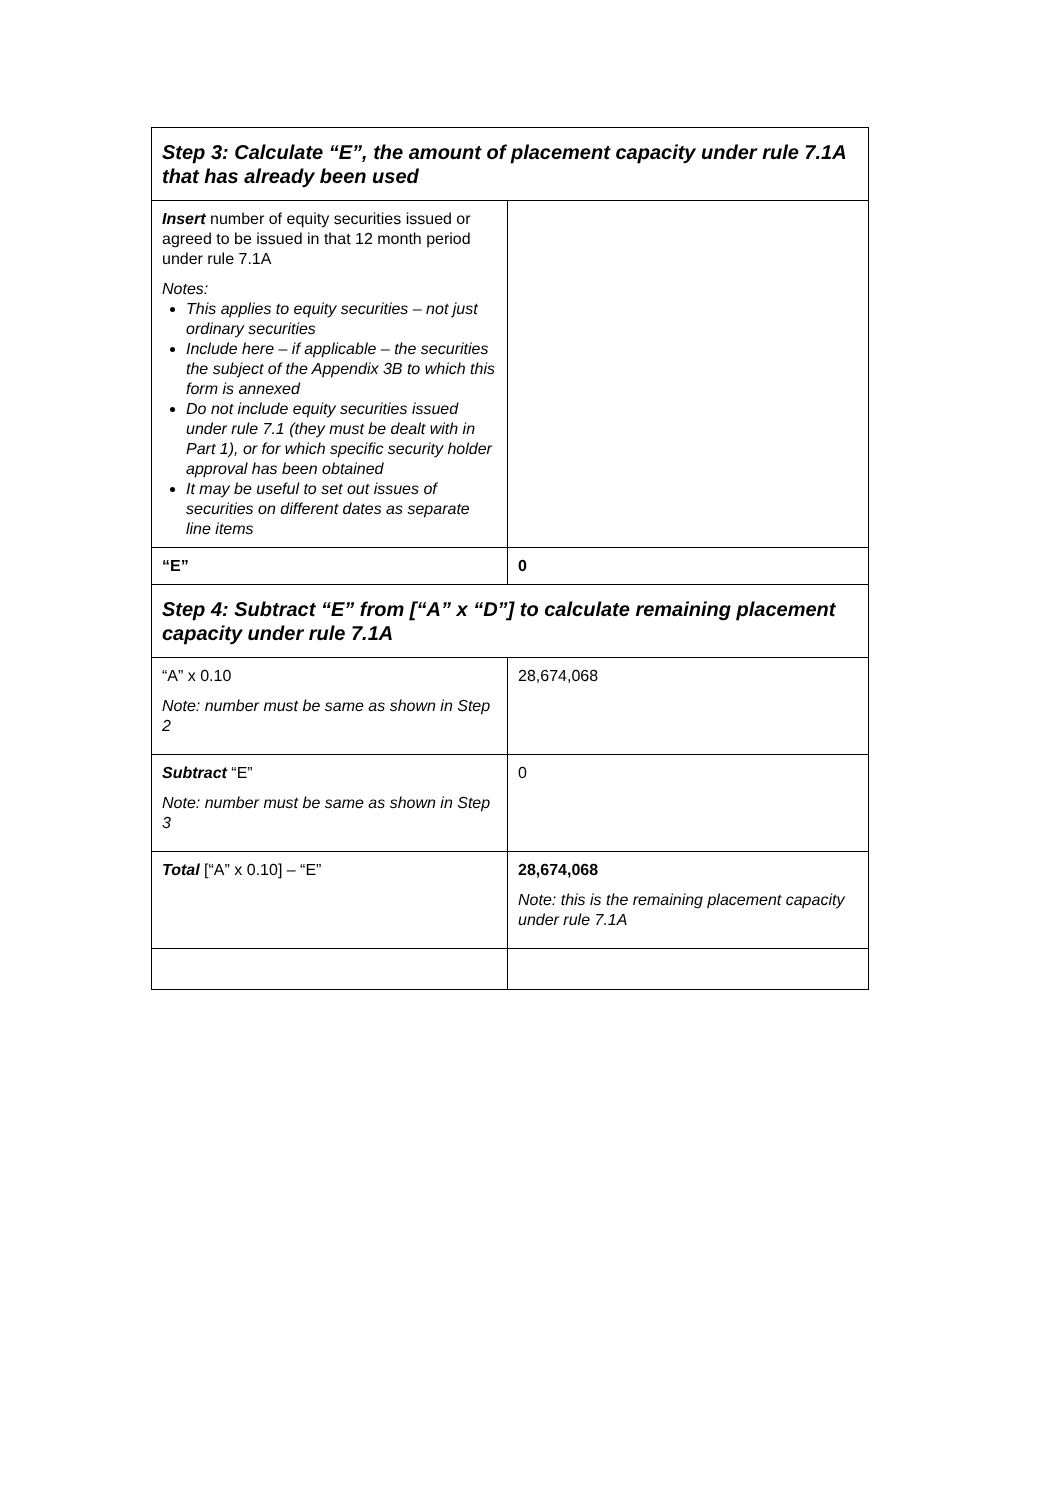| Step 3: Calculate “E”, the amount of placement capacity under rule 7.1A that has already been used | |
| --- | --- |
| Insert number of equity securities issued or agreed to be issued in that 12 month period under rule 7.1A Notes: This applies to equity securities – not just ordinary securities Include here – if applicable – the securities the subject of the Appendix 3B to which this form is annexed Do not include equity securities issued under rule 7.1 (they must be dealt with in Part 1), or for which specific security holder approval has been obtained It may be useful to set out issues of securities on different dates as separate line items | |
| “E” | 0 |
| Step 4: Subtract “E” from [“A” x “D”] to calculate remaining placement capacity under rule 7.1A | |
| “A” x 0.10 Note: number must be same as shown in Step 2 | 28,674,068 |
| Subtract “E” Note: number must be same as shown in Step 3 | 0 |
| Total [“A” x 0.10] – “E” | 28,674,068 Note: this is the remaining placement capacity under rule 7.1A |